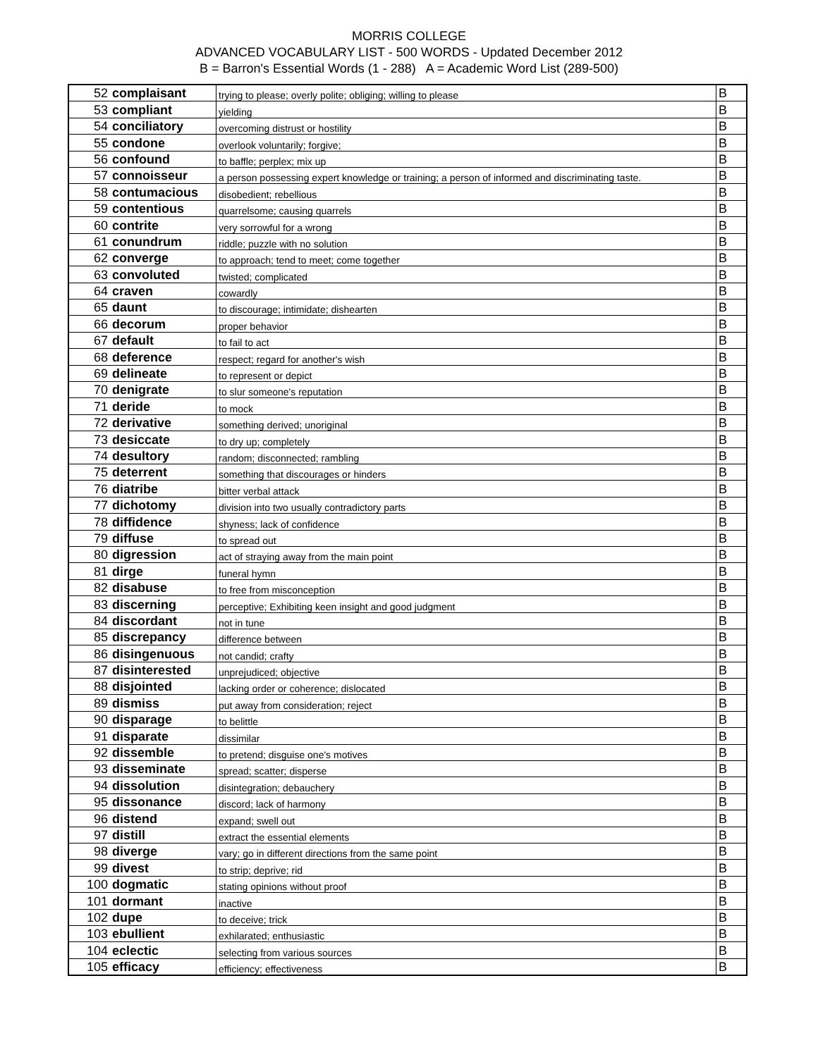MORRIS COLLEGE
ADVANCED VOCABULARY LIST - 500 WORDS - Updated December 2012
B = Barron's Essential Words (1 - 288) A = Academic Word List (289-500)
| 52 | complaisant | trying to please; overly polite; obliging; willing to please | B |
| 53 | compliant | yielding | B |
| 54 | conciliatory | overcoming distrust or hostility | B |
| 55 | condone | overlook voluntarily; forgive; | B |
| 56 | confound | to baffle; perplex; mix up | B |
| 57 | connoisseur | a person possessing expert knowledge or training; a person of informed and discriminating taste. | B |
| 58 | contumacious | disobedient; rebellious | B |
| 59 | contentious | quarrelsome; causing quarrels | B |
| 60 | contrite | very sorrowful for a wrong | B |
| 61 | conundrum | riddle; puzzle with no solution | B |
| 62 | converge | to approach; tend to meet; come together | B |
| 63 | convoluted | twisted; complicated | B |
| 64 | craven | cowardly | B |
| 65 | daunt | to discourage; intimidate; dishearten | B |
| 66 | decorum | proper behavior | B |
| 67 | default | to fail to act | B |
| 68 | deference | respect; regard for another's wish | B |
| 69 | delineate | to represent or depict | B |
| 70 | denigrate | to slur someone's reputation | B |
| 71 | deride | to mock | B |
| 72 | derivative | something derived; unoriginal | B |
| 73 | desiccate | to dry up; completely | B |
| 74 | desultory | random; disconnected; rambling | B |
| 75 | deterrent | something that discourages or hinders | B |
| 76 | diatribe | bitter verbal attack | B |
| 77 | dichotomy | division into two usually contradictory parts | B |
| 78 | diffidence | shyness; lack of confidence | B |
| 79 | diffuse | to spread out | B |
| 80 | digression | act of straying away from the main point | B |
| 81 | dirge | funeral hymn | B |
| 82 | disabuse | to free from misconception | B |
| 83 | discerning | perceptive; Exhibiting keen insight and good judgment | B |
| 84 | discordant | not in tune | B |
| 85 | discrepancy | difference between | B |
| 86 | disingenuous | not candid; crafty | B |
| 87 | disinterested | unprejudiced; objective | B |
| 88 | disjointed | lacking order or coherence; dislocated | B |
| 89 | dismiss | put away from consideration; reject | B |
| 90 | disparage | to belittle | B |
| 91 | disparate | dissimilar | B |
| 92 | dissemble | to pretend; disguise one's motives | B |
| 93 | disseminate | spread; scatter; disperse | B |
| 94 | dissolution | disintegration; debauchery | B |
| 95 | dissonance | discord; lack of harmony | B |
| 96 | distend | expand; swell out | B |
| 97 | distill | extract the essential elements | B |
| 98 | diverge | vary; go in different directions from the same point | B |
| 99 | divest | to strip; deprive; rid | B |
| 100 | dogmatic | stating opinions without proof | B |
| 101 | dormant | inactive | B |
| 102 | dupe | to deceive; trick | B |
| 103 | ebullient | exhilarated; enthusiastic | B |
| 104 | eclectic | selecting from various sources | B |
| 105 | efficacy | efficiency; effectiveness | B |